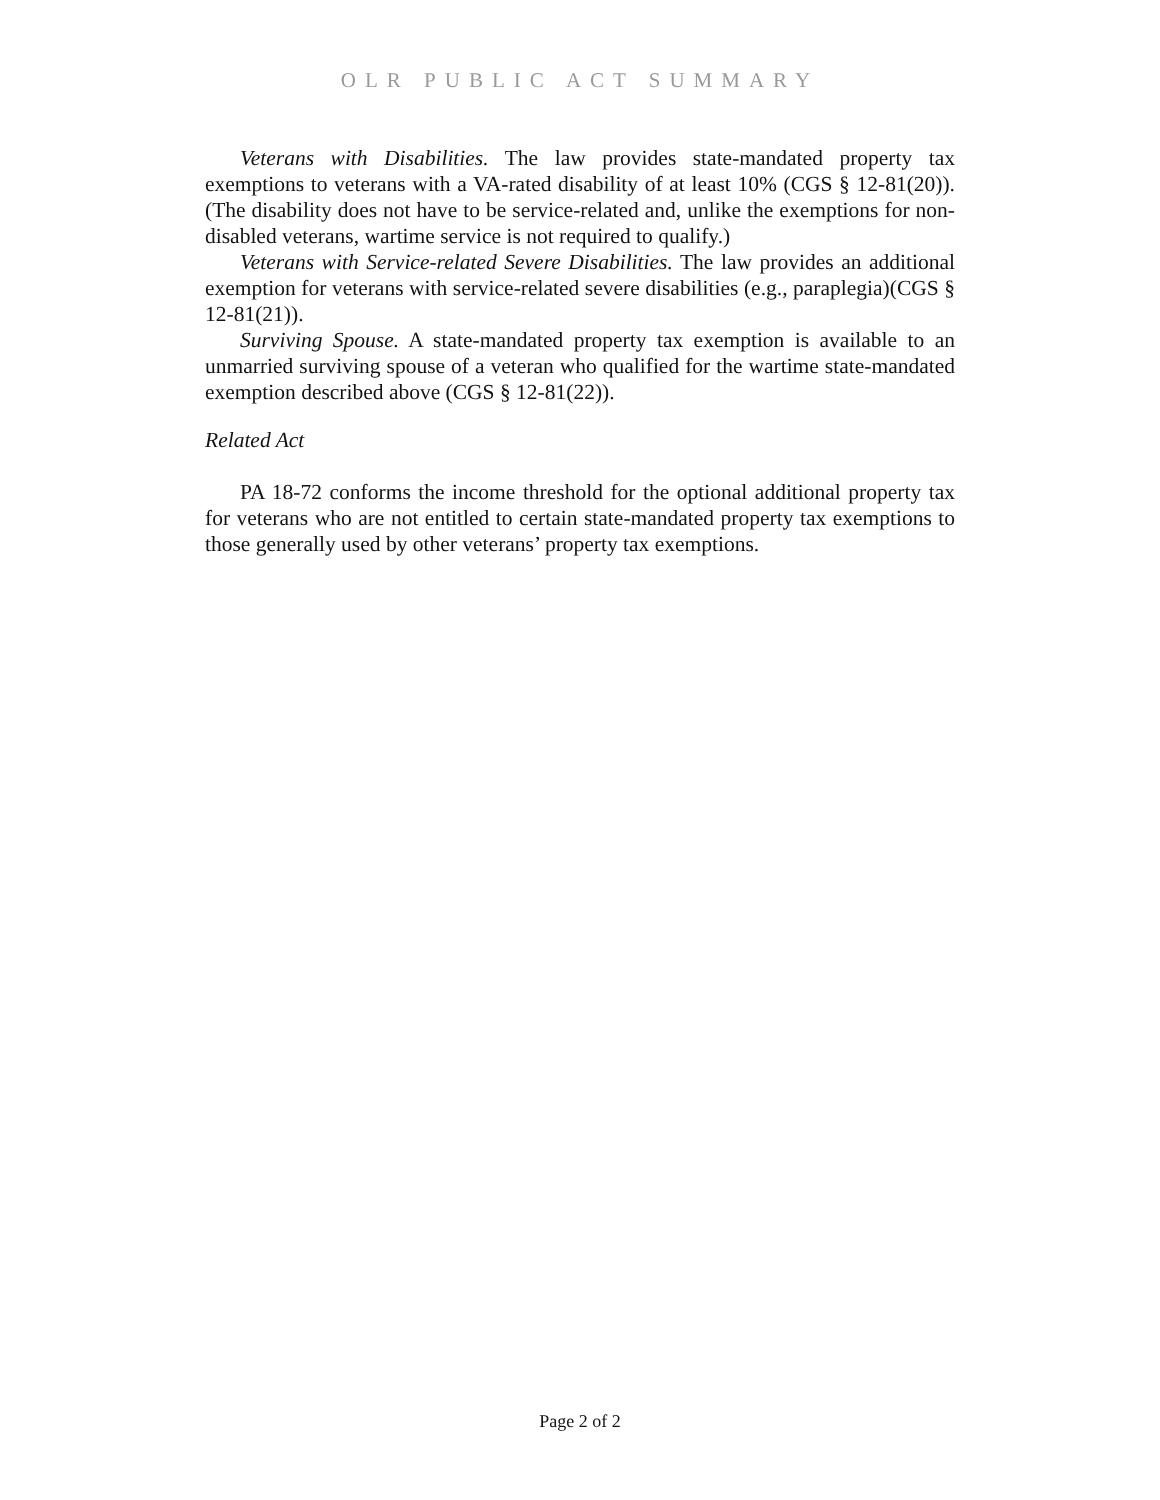OLR PUBLIC ACT SUMMARY
Veterans with Disabilities. The law provides state-mandated property tax exemptions to veterans with a VA-rated disability of at least 10% (CGS § 12-81(20)). (The disability does not have to be service-related and, unlike the exemptions for non-disabled veterans, wartime service is not required to qualify.)
Veterans with Service-related Severe Disabilities. The law provides an additional exemption for veterans with service-related severe disabilities (e.g., paraplegia)(CGS § 12-81(21)).
Surviving Spouse. A state-mandated property tax exemption is available to an unmarried surviving spouse of a veteran who qualified for the wartime state-mandated exemption described above (CGS § 12-81(22)).
Related Act
PA 18-72 conforms the income threshold for the optional additional property tax for veterans who are not entitled to certain state-mandated property tax exemptions to those generally used by other veterans’ property tax exemptions.
Page 2 of 2